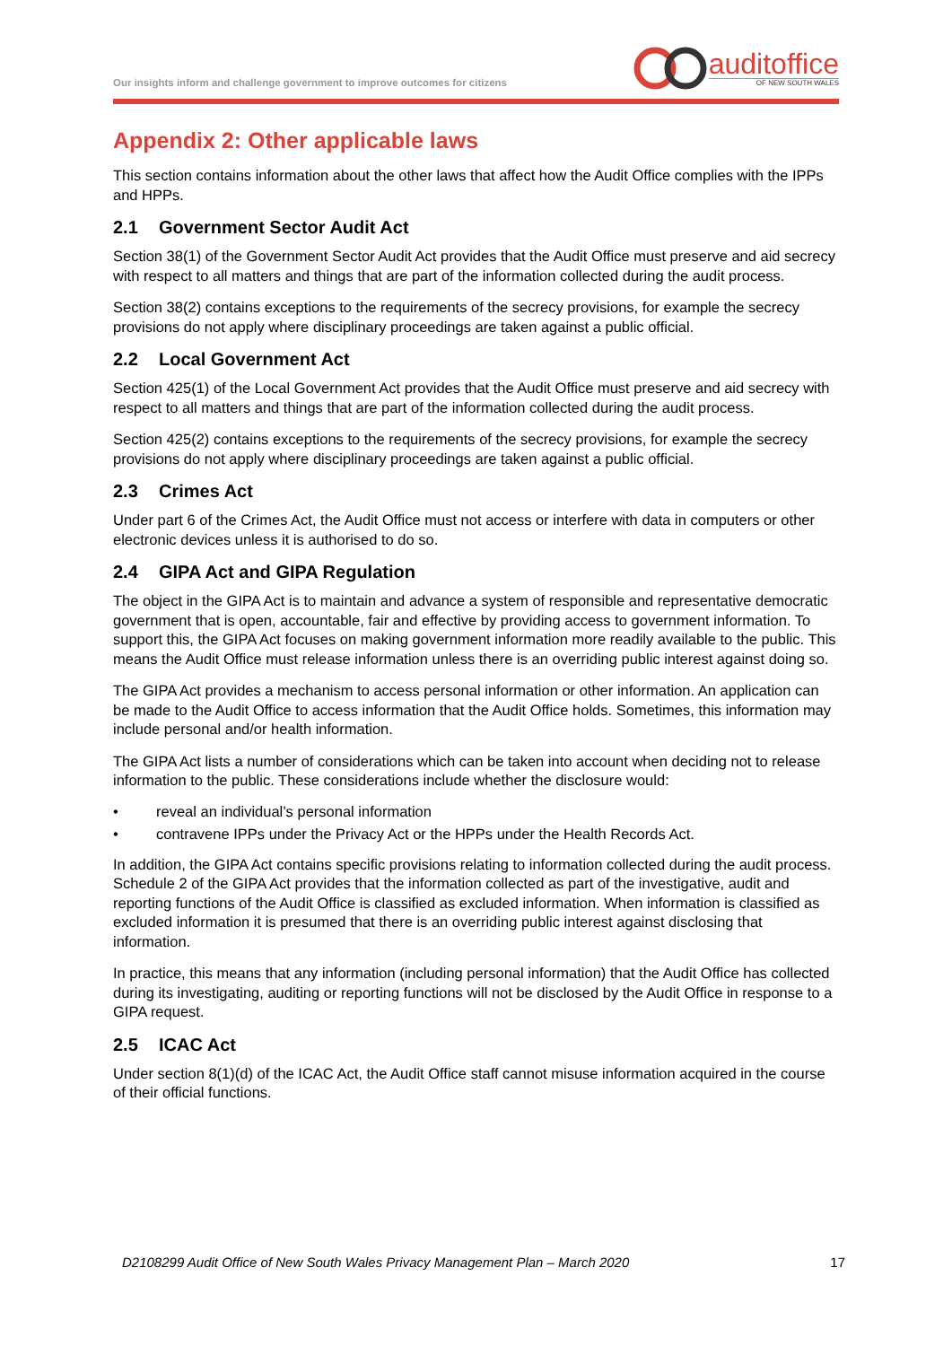Our insights inform and challenge government to improve outcomes for citizens
auditoffice
OF NEW SOUTH WALES
Appendix 2: Other applicable laws
This section contains information about the other laws that affect how the Audit Office complies with the IPPs and HPPs.
2.1 Government Sector Audit Act
Section 38(1) of the Government Sector Audit Act provides that the Audit Office must preserve and aid secrecy with respect to all matters and things that are part of the information collected during the audit process.
Section 38(2) contains exceptions to the requirements of the secrecy provisions, for example the secrecy provisions do not apply where disciplinary proceedings are taken against a public official.
2.2 Local Government Act
Section 425(1) of the Local Government Act provides that the Audit Office must preserve and aid secrecy with respect to all matters and things that are part of the information collected during the audit process.
Section 425(2) contains exceptions to the requirements of the secrecy provisions, for example the secrecy provisions do not apply where disciplinary proceedings are taken against a public official.
2.3 Crimes Act
Under part 6 of the Crimes Act, the Audit Office must not access or interfere with data in computers or other electronic devices unless it is authorised to do so.
2.4 GIPA Act and GIPA Regulation
The object in the GIPA Act is to maintain and advance a system of responsible and representative democratic government that is open, accountable, fair and effective by providing access to government information. To support this, the GIPA Act focuses on making government information more readily available to the public. This means the Audit Office must release information unless there is an overriding public interest against doing so.
The GIPA Act provides a mechanism to access personal information or other information. An application can be made to the Audit Office to access information that the Audit Office holds. Sometimes, this information may include personal and/or health information.
The GIPA Act lists a number of considerations which can be taken into account when deciding not to release information to the public. These considerations include whether the disclosure would:
• reveal an individual’s personal information
• contravene IPPs under the Privacy Act or the HPPs under the Health Records Act.
In addition, the GIPA Act contains specific provisions relating to information collected during the audit process. Schedule 2 of the GIPA Act provides that the information collected as part of the investigative, audit and reporting functions of the Audit Office is classified as excluded information. When information is classified as excluded information it is presumed that there is an overriding public interest against disclosing that information.
In practice, this means that any information (including personal information) that the Audit Office has collected during its investigating, auditing or reporting functions will not be disclosed by the Audit Office in response to a GIPA request.
2.5 ICAC Act
Under section 8(1)(d) of the ICAC Act, the Audit Office staff cannot misuse information acquired in the course of their official functions.
D2108299 Audit Office of New South Wales Privacy Management Plan – March 2020 17